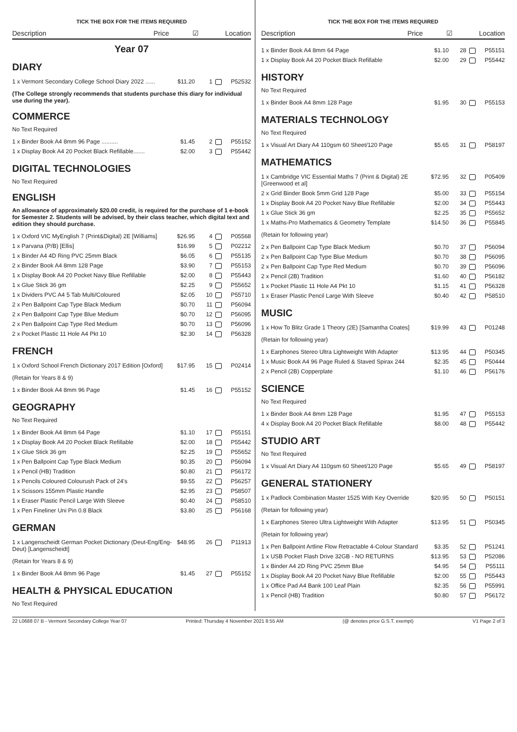TICK THE BOX FOR THE ITEMS REQUIRED
Description Price ☑ Location
Year 07
DIARY
| 1 x Vermont Secondary College School Diary 2022 ...... | $11.20 | 1 | P52532 |
(The College strongly recommends that students purchase this diary for individual use during the year).
COMMERCE
No Text Required
| 1 x Binder Book A4 8mm 96 Page .......... | $1.45 | 2 | P55152 |
| 1 x Display Book A4 20 Pocket Black Refillable....... | $2.00 | 3 | P55442 |
DIGITAL TECHNOLOGIES
No Text Required
ENGLISH
An allowance of approximately $20.00 credit, is required for the purchase of 1 e-book for Semester 2. Students will be advised, by their class teacher, which digital text and edition they should purchase.
| 1 x Oxford VIC MyEnglish 7 (Print&Digital) 2E [Williams] | $26.95 | 4 | P05568 |
| 1 x Parvana (P/B) [Ellis] | $16.99 | 5 | P02212 |
| 1 x Binder A4 4D Ring PVC 25mm Black | $6.05 | 6 | P55135 |
| 2 x Binder Book A4 8mm 128 Page | $3.90 | 7 | P55153 |
| 1 x Display Book A4 20 Pocket Navy Blue Refillable | $2.00 | 8 | P55443 |
| 1 x Glue Stick 36 gm | $2.25 | 9 | P55652 |
| 1 x Dividers PVC A4 5 Tab Multi/Coloured | $2.05 | 10 | P55710 |
| 2 x Pen Ballpoint Cap Type Black Medium | $0.70 | 11 | P56094 |
| 2 x Pen Ballpoint Cap Type Blue Medium | $0.70 | 12 | P56095 |
| 2 x Pen Ballpoint Cap Type Red Medium | $0.70 | 13 | P56096 |
| 2 x Pocket Plastic 11 Hole A4 Pkt 10 | $2.30 | 14 | P56328 |
FRENCH
| 1 x Oxford School French Dictionary 2017 Edition [Oxford] | $17.95 | 15 | P02414 |
(Retain for Years 8 & 9)
| 1 x Binder Book A4 8mm 96 Page | $1.45 | 16 | P55152 |
GEOGRAPHY
No Text Required
| 1 x Binder Book A4 8mm 64 Page | $1.10 | 17 | P55151 |
| 1 x Display Book A4 20 Pocket Black Refillable | $2.00 | 18 | P55442 |
| 1 x Glue Stick 36 gm | $2.25 | 19 | P55652 |
| 1 x Pen Ballpoint Cap Type Black Medium | $0.35 | 20 | P56094 |
| 1 x Pencil (HB) Tradition | $0.80 | 21 | P56172 |
| 1 x Pencils Coloured Colourush Pack of 24's | $9.55 | 22 | P56257 |
| 1 x Scissors 155mm Plastic Handle | $2.95 | 23 | P58507 |
| 1 x Eraser Plastic Pencil Large With Sleeve | $0.40 | 24 | P58510 |
| 1 x Pen Fineliner Uni Pin 0.8 Black | $3.80 | 25 | P56168 |
GERMAN
| 1 x Langenscheidt German Pocket Dictionary (Deut-Eng/Eng-Deut) [Langenscheidt] | $48.95 | 26 | P11913 |
(Retain for Years 8 & 9)
| 1 x Binder Book A4 8mm 96 Page | $1.45 | 27 | P55152 |
HEALTH & PHYSICAL EDUCATION
No Text Required
TICK THE BOX FOR THE ITEMS REQUIRED
Description Price ☑ Location
| 1 x Binder Book A4 8mm 64 Page | $1.10 | 28 | P55151 |
| 1 x Display Book A4 20 Pocket Black Refillable | $2.00 | 29 | P55442 |
HISTORY
No Text Required
| 1 x Binder Book A4 8mm 128 Page | $1.95 | 30 | P55153 |
MATERIALS TECHNOLOGY
No Text Required
| 1 x Visual Art Diary A4 110gsm 60 Sheet/120 Page | $5.65 | 31 | P58197 |
MATHEMATICS
| 1 x Cambridge VIC Essential Maths 7 (Print & Digital) 2E [Greenwood et al] | $72.95 | 32 | P05409 |
| 2 x Grid Binder Book 5mm Grid 128 Page | $5.00 | 33 | P55154 |
| 1 x Display Book A4 20 Pocket Navy Blue Refillable | $2.00 | 34 | P55443 |
| 1 x Glue Stick 36 gm | $2.25 | 35 | P55652 |
| 1 x Maths-Pro Mathematics & Geometry Template | $14.50 | 36 | P55845 |
(Retain for following year)
| 2 x Pen Ballpoint Cap Type Black Medium | $0.70 | 37 | P56094 |
| 2 x Pen Ballpoint Cap Type Blue Medium | $0.70 | 38 | P56095 |
| 2 x Pen Ballpoint Cap Type Red Medium | $0.70 | 39 | P56096 |
| 2 x Pencil (2B) Tradition | $1.60 | 40 | P56182 |
| 1 x Pocket Plastic 11 Hole A4 Pkt 10 | $1.15 | 41 | P56328 |
| 1 x Eraser Plastic Pencil Large With Sleeve | $0.40 | 42 | P58510 |
MUSIC
| 1 x How To Blitz Grade 1 Theory (2E) [Samantha Coates] | $19.99 | 43 | P01248 |
(Retain for following year)
| 1 x Earphones Stereo Ultra Lightweight With Adapter | $13.95 | 44 | P50345 |
| 1 x Music Book A4 96 Page Ruled & Staved Spirax 244 | $2.35 | 45 | P50444 |
| 2 x Pencil (2B) Copperplate | $1.10 | 46 | P56176 |
SCIENCE
No Text Required
| 1 x Binder Book A4 8mm 128 Page | $1.95 | 47 | P55153 |
| 4 x Display Book A4 20 Pocket Black Refillable | $8.00 | 48 | P55442 |
STUDIO ART
No Text Required
| 1 x Visual Art Diary A4 110gsm 60 Sheet/120 Page | $5.65 | 49 | P58197 |
GENERAL STATIONERY
| 1 x Padlock Combination Master 1525 With Key Override | $20.95 | 50 | P50151 |
(Retain for following year)
| 1 x Earphones Stereo Ultra Lightweight With Adapter | $13.95 | 51 | P50345 |
(Retain for following year)
| 1 x Pen Ballpoint Artline Flow Retractable 4-Colour Standard | $3.35 | 52 | P51241 |
| 1 x USB Pocket Flash Drive 32GB - NO RETURNS | $13.95 | 53 | P52086 |
| 1 x Binder A4 2D Ring PVC 25mm Blue | $4.95 | 54 | P55111 |
| 1 x Display Book A4 20 Pocket Navy Blue Refillable | $2.00 | 55 | P55443 |
| 1 x Office Pad A4 Bank 100 Leaf Plain | $2.35 | 56 | P55991 |
| 1 x Pencil (HB) Tradition | $0.80 | 57 | P56172 |
22 L0688 07 B - Vermont Secondary College Year 07 Printed: Thursday 4 November 2021 8:55 AM (@ denotes price G.S.T. exempt) V1 Page 2 of 3